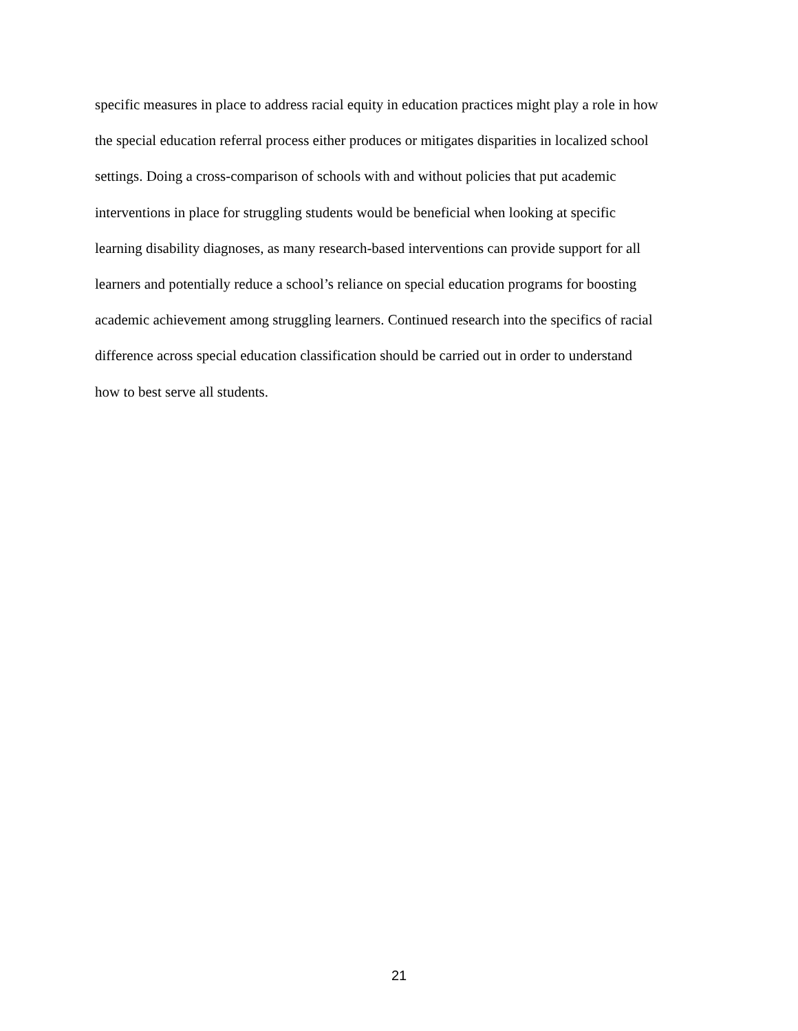specific measures in place to address racial equity in education practices might play a role in how
the special education referral process either produces or mitigates disparities in localized school
settings. Doing a cross-comparison of schools with and without policies that put academic
interventions in place for struggling students would be beneficial when looking at specific
learning disability diagnoses, as many research-based interventions can provide support for all
learners and potentially reduce a school’s reliance on special education programs for boosting
academic achievement among struggling learners. Continued research into the specifics of racial
difference across special education classification should be carried out in order to understand
how to best serve all students.
21